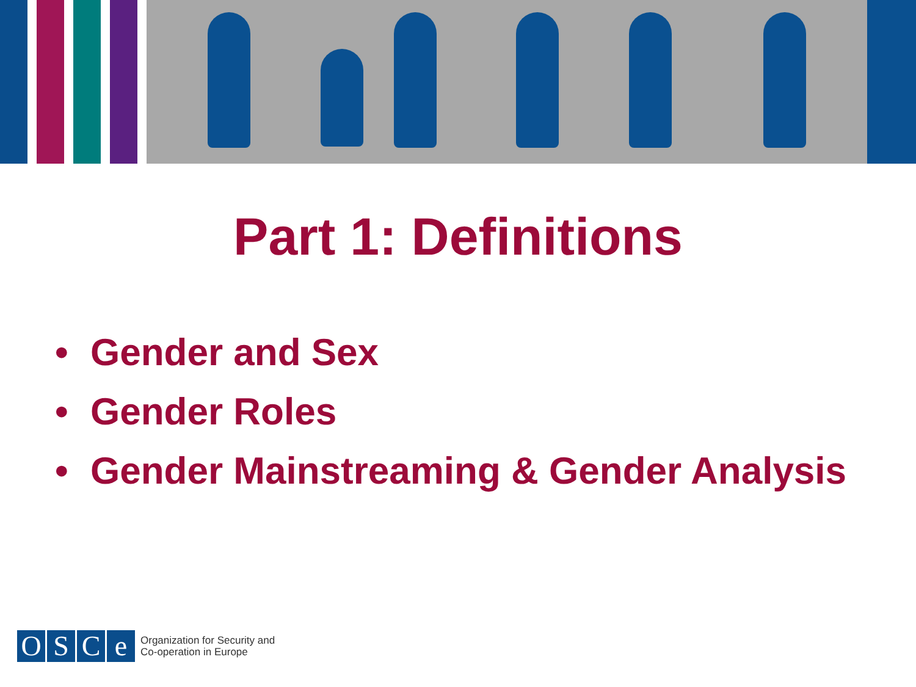Part 1: Definitions
• Gender and Sex
• Gender Roles
• Gender Mainstreaming & Gender Analysis
O S C e
Organization for Security and
Co-operation in Europe